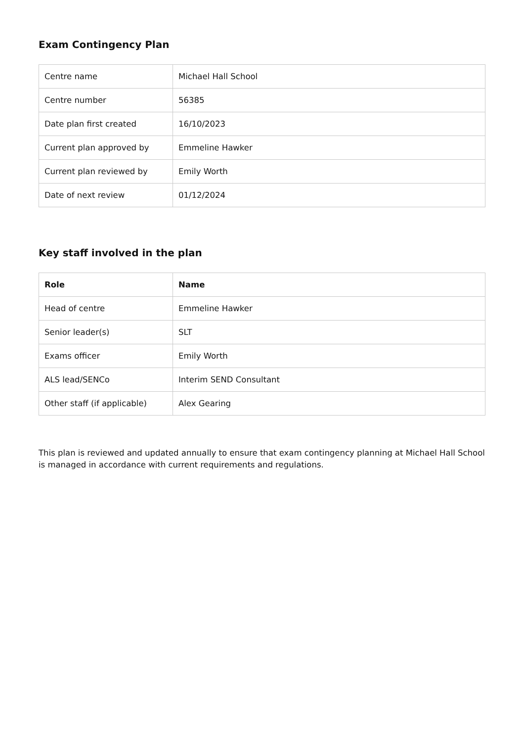Exam Contingency Plan
| Centre name | Michael Hall School |
| Centre number | 56385 |
| Date plan first created | 16/10/2023 |
| Current plan approved by | Emmeline Hawker |
| Current plan reviewed by | Emily Worth |
| Date of next review | 01/12/2024 |
Key staff involved in the plan
| Role | Name |
| --- | --- |
| Head of centre | Emmeline Hawker |
| Senior leader(s) | SLT |
| Exams officer | Emily Worth |
| ALS lead/SENCo | Interim SEND Consultant |
| Other staff (if applicable) | Alex Gearing |
This plan is reviewed and updated annually to ensure that exam contingency planning at Michael Hall School is managed in accordance with current requirements and regulations.